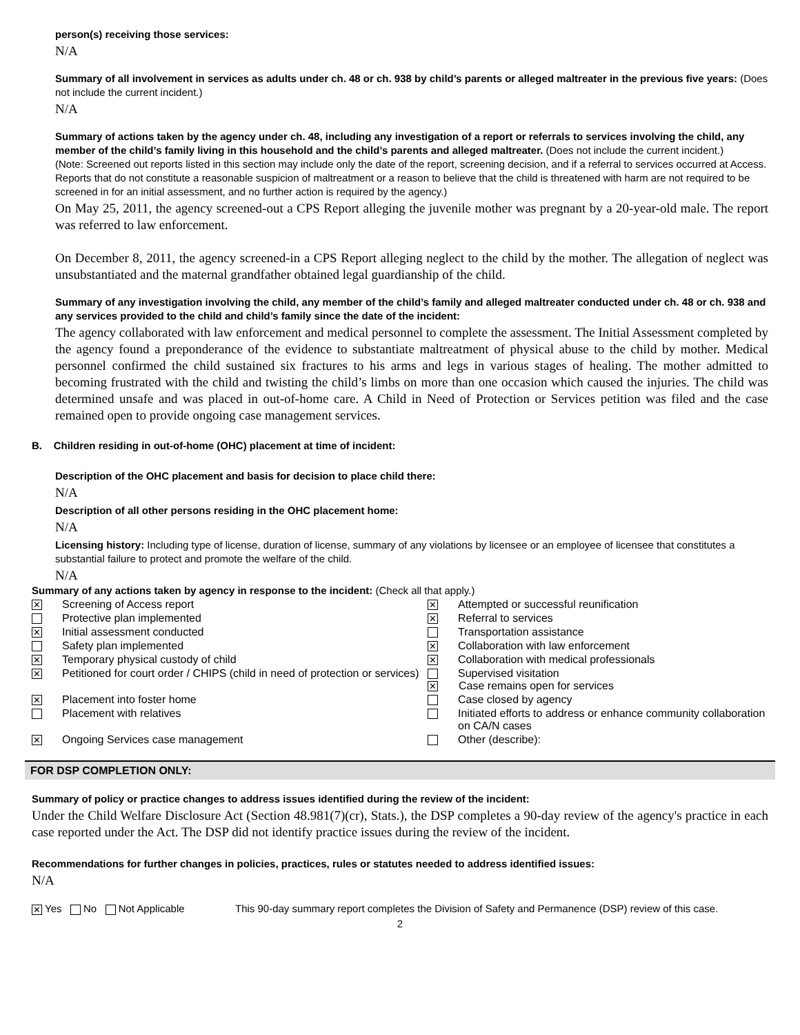person(s) receiving those services:
N/A
Summary of all involvement in services as adults under ch. 48 or ch. 938 by child’s parents or alleged maltreater in the previous five years: (Does not include the current incident.)
N/A
Summary of actions taken by the agency under ch. 48, including any investigation of a report or referrals to services involving the child, any member of the child’s family living in this household and the child’s parents and alleged maltreater. (Does not include the current incident.)
(Note: Screened out reports listed in this section may include only the date of the report, screening decision, and if a referral to services occurred at Access. Reports that do not constitute a reasonable suspicion of maltreatment or a reason to believe that the child is threatened with harm are not required to be screened in for an initial assessment, and no further action is required by the agency.)
On May 25, 2011, the agency screened-out a CPS Report alleging the juvenile mother was pregnant by a 20-year-old male. The report was referred to law enforcement.
On December 8, 2011, the agency screened-in a CPS Report alleging neglect to the child by the mother. The allegation of neglect was unsubstantiated and the maternal grandfather obtained legal guardianship of the child.
Summary of any investigation involving the child, any member of the child’s family and alleged maltreater conducted under ch. 48 or ch. 938 and any services provided to the child and child’s family since the date of the incident:
The agency collaborated with law enforcement and medical personnel to complete the assessment. The Initial Assessment completed by the agency found a preponderance of the evidence to substantiate maltreatment of physical abuse to the child by mother. Medical personnel confirmed the child sustained six fractures to his arms and legs in various stages of healing. The mother admitted to becoming frustrated with the child and twisting the child’s limbs on more than one occasion which caused the injuries. The child was determined unsafe and was placed in out-of-home care. A Child in Need of Protection or Services petition was filed and the case remained open to provide ongoing case management services.
B. Children residing in out-of-home (OHC) placement at time of incident:
Description of the OHC placement and basis for decision to place child there:
N/A
Description of all other persons residing in the OHC placement home:
N/A
Licensing history: Including type of license, duration of license, summary of any violations by licensee or an employee of licensee that constitutes a substantial failure to protect and promote the welfare of the child.
N/A
Summary of any actions taken by agency in response to the incident: (Check all that apply.)
| ✕ | Screening of Access report | ✕ | Attempted or successful reunification |
| | Protective plan implemented | ✕ | Referral to services |
| ✕ | Initial assessment conducted | | Transportation assistance |
| | Safety plan implemented | ✕ | Collaboration with law enforcement |
| ✕ | Temporary physical custody of child | ✕ | Collaboration with medical professionals |
| ✕ | Petitioned for court order / CHIPS (child in need of protection or services) | | Supervised visitation ✕ Case remains open for services |
| ✕ | Placement into foster home | | Case closed by agency |
| | Placement with relatives | | Initiated efforts to address or enhance community collaboration on CA/N cases |
| ✕ | Ongoing Services case management | | Other (describe): |
FOR DSP COMPLETION ONLY:
Summary of policy or practice changes to address issues identified during the review of the incident:
Under the Child Welfare Disclosure Act (Section 48.981(7)(cr), Stats.), the DSP completes a 90-day review of the agency's practice in each case reported under the Act. The DSP did not identify practice issues during the review of the incident.
Recommendations for further changes in policies, practices, rules or statutes needed to address identified issues:
N/A
✕ Yes No Not Applicable This 90-day summary report completes the Division of Safety and Permanence (DSP) review of this case.
2